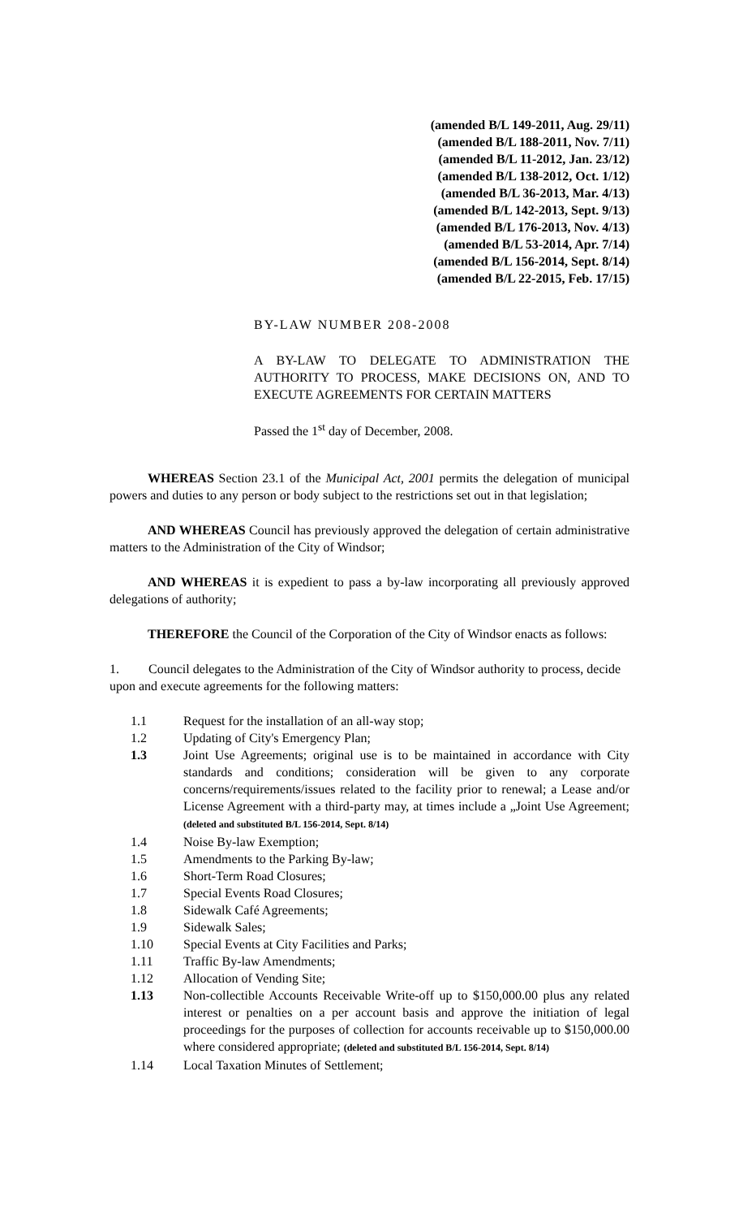(amended B/L 149-2011, Aug. 29/11)
(amended B/L 188-2011, Nov. 7/11)
(amended B/L 11-2012, Jan. 23/12)
(amended B/L 138-2012, Oct. 1/12)
(amended B/L 36-2013, Mar. 4/13)
(amended B/L 142-2013, Sept. 9/13)
(amended B/L 176-2013, Nov. 4/13)
(amended B/L 53-2014, Apr. 7/14)
(amended B/L 156-2014, Sept. 8/14)
(amended B/L 22-2015, Feb. 17/15)
BY-LAW NUMBER 208-2008
A BY-LAW TO DELEGATE TO ADMINISTRATION THE AUTHORITY TO PROCESS, MAKE DECISIONS ON, AND TO EXECUTE AGREEMENTS FOR CERTAIN MATTERS
Passed the 1<sup>st</sup> day of December, 2008.
WHEREAS Section 23.1 of the Municipal Act, 2001 permits the delegation of municipal powers and duties to any person or body subject to the restrictions set out in that legislation;
AND WHEREAS Council has previously approved the delegation of certain administrative matters to the Administration of the City of Windsor;
AND WHEREAS it is expedient to pass a by-law incorporating all previously approved delegations of authority;
THEREFORE the Council of the Corporation of the City of Windsor enacts as follows:
1. Council delegates to the Administration of the City of Windsor authority to process, decide upon and execute agreements for the following matters:
1.1 Request for the installation of an all-way stop;
1.2 Updating of City's Emergency Plan;
1.3 Joint Use Agreements; original use is to be maintained in accordance with City standards and conditions; consideration will be given to any corporate concerns/requirements/issues related to the facility prior to renewal; a Lease and/or License Agreement with a third-party may, at times include a „Joint Use Agreement; (deleted and substituted B/L 156-2014, Sept. 8/14)
1.4 Noise By-law Exemption;
1.5 Amendments to the Parking By-law;
1.6 Short-Term Road Closures;
1.7 Special Events Road Closures;
1.8 Sidewalk Café Agreements;
1.9 Sidewalk Sales;
1.10 Special Events at City Facilities and Parks;
1.11 Traffic By-law Amendments;
1.12 Allocation of Vending Site;
1.13 Non-collectible Accounts Receivable Write-off up to $150,000.00 plus any related interest or penalties on a per account basis and approve the initiation of legal proceedings for the purposes of collection for accounts receivable up to $150,000.00 where considered appropriate; (deleted and substituted B/L 156-2014, Sept. 8/14)
1.14 Local Taxation Minutes of Settlement;